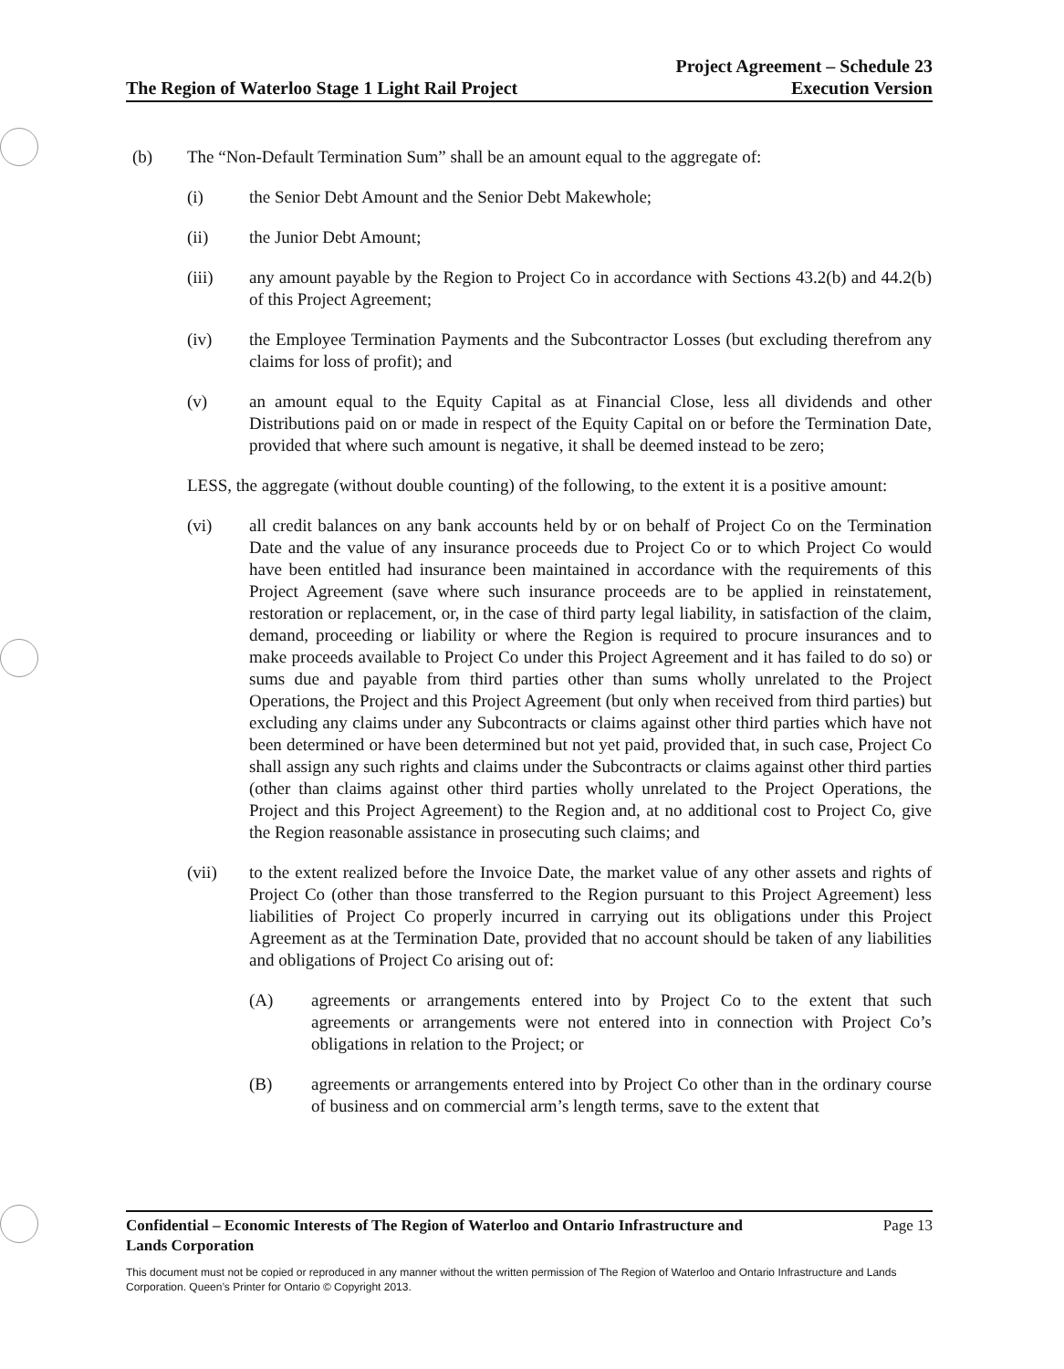The Region of Waterloo Stage 1 Light Rail Project
Project Agreement – Schedule 23
Execution Version
(b) The “Non-Default Termination Sum” shall be an amount equal to the aggregate of:
(i) the Senior Debt Amount and the Senior Debt Makewhole;
(ii) the Junior Debt Amount;
(iii) any amount payable by the Region to Project Co in accordance with Sections 43.2(b) and 44.2(b) of this Project Agreement;
(iv) the Employee Termination Payments and the Subcontractor Losses (but excluding therefrom any claims for loss of profit); and
(v) an amount equal to the Equity Capital as at Financial Close, less all dividends and other Distributions paid on or made in respect of the Equity Capital on or before the Termination Date, provided that where such amount is negative, it shall be deemed instead to be zero;
LESS, the aggregate (without double counting) of the following, to the extent it is a positive amount:
(vi) all credit balances on any bank accounts held by or on behalf of Project Co on the Termination Date and the value of any insurance proceeds due to Project Co or to which Project Co would have been entitled had insurance been maintained in accordance with the requirements of this Project Agreement (save where such insurance proceeds are to be applied in reinstatement, restoration or replacement, or, in the case of third party legal liability, in satisfaction of the claim, demand, proceeding or liability or where the Region is required to procure insurances and to make proceeds available to Project Co under this Project Agreement and it has failed to do so) or sums due and payable from third parties other than sums wholly unrelated to the Project Operations, the Project and this Project Agreement (but only when received from third parties) but excluding any claims under any Subcontracts or claims against other third parties which have not been determined or have been determined but not yet paid, provided that, in such case, Project Co shall assign any such rights and claims under the Subcontracts or claims against other third parties (other than claims against other third parties wholly unrelated to the Project Operations, the Project and this Project Agreement) to the Region and, at no additional cost to Project Co, give the Region reasonable assistance in prosecuting such claims; and
(vii) to the extent realized before the Invoice Date, the market value of any other assets and rights of Project Co (other than those transferred to the Region pursuant to this Project Agreement) less liabilities of Project Co properly incurred in carrying out its obligations under this Project Agreement as at the Termination Date, provided that no account should be taken of any liabilities and obligations of Project Co arising out of:
(A) agreements or arrangements entered into by Project Co to the extent that such agreements or arrangements were not entered into in connection with Project Co’s obligations in relation to the Project; or
(B) agreements or arrangements entered into by Project Co other than in the ordinary course of business and on commercial arm’s length terms, save to the extent that
Confidential – Economic Interests of The Region of Waterloo and Ontario Infrastructure and
Lands Corporation Page 13
This document must not be copied or reproduced in any manner without the written permission of The Region of Waterloo and Ontario Infrastructure and Lands Corporation. Queen’s Printer for Ontario © Copyright 2013.